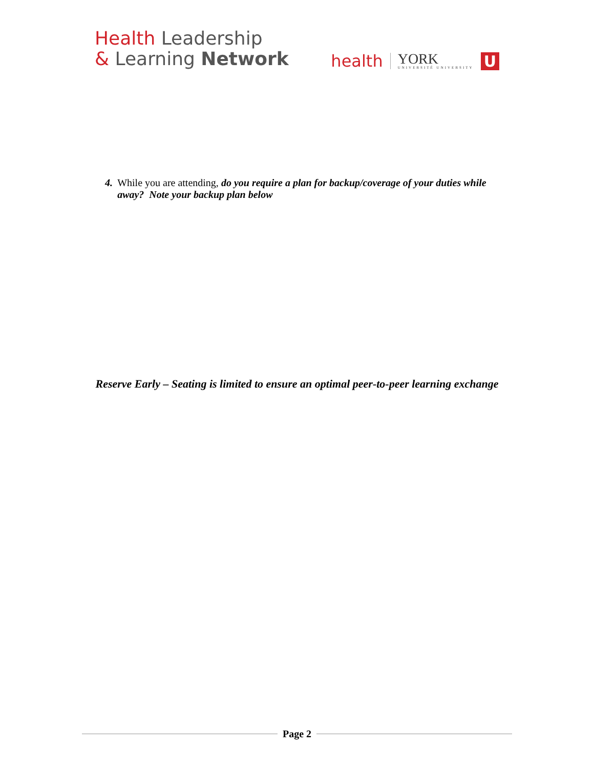Health Leadership
& Learning Network
health YORK
UNIVERSITÉ UNIVERSITY U
4. While you are attending, do you require a plan for backup/coverage of your duties while away? Note your backup plan below
Reserve Early – Seating is limited to ensure an optimal peer-to-peer learning exchange
Page 2